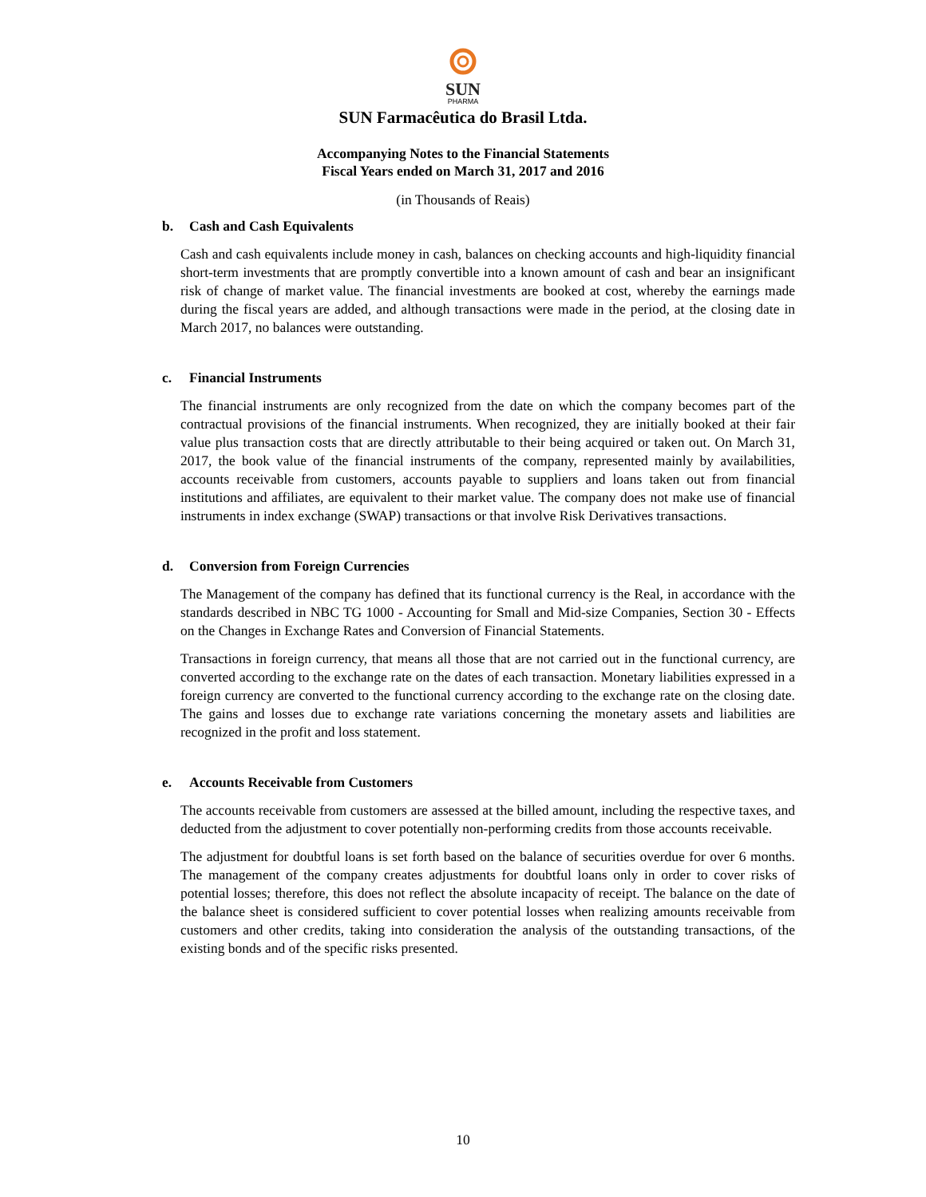SUN
PHARMA
SUN Farmacêutica do Brasil Ltda.
Accompanying Notes to the Financial Statements
Fiscal Years ended on March 31, 2017 and 2016
(in Thousands of Reais)
b. Cash and Cash Equivalents
Cash and cash equivalents include money in cash, balances on checking accounts and high-liquidity financial short-term investments that are promptly convertible into a known amount of cash and bear an insignificant risk of change of market value. The financial investments are booked at cost, whereby the earnings made during the fiscal years are added, and although transactions were made in the period, at the closing date in March 2017, no balances were outstanding.
c. Financial Instruments
The financial instruments are only recognized from the date on which the company becomes part of the contractual provisions of the financial instruments. When recognized, they are initially booked at their fair value plus transaction costs that are directly attributable to their being acquired or taken out. On March 31, 2017, the book value of the financial instruments of the company, represented mainly by availabilities, accounts receivable from customers, accounts payable to suppliers and loans taken out from financial institutions and affiliates, are equivalent to their market value. The company does not make use of financial instruments in index exchange (SWAP) transactions or that involve Risk Derivatives transactions.
d. Conversion from Foreign Currencies
The Management of the company has defined that its functional currency is the Real, in accordance with the standards described in NBC TG 1000 - Accounting for Small and Mid-size Companies, Section 30 - Effects on the Changes in Exchange Rates and Conversion of Financial Statements.
Transactions in foreign currency, that means all those that are not carried out in the functional currency, are converted according to the exchange rate on the dates of each transaction. Monetary liabilities expressed in a foreign currency are converted to the functional currency according to the exchange rate on the closing date. The gains and losses due to exchange rate variations concerning the monetary assets and liabilities are recognized in the profit and loss statement.
e. Accounts Receivable from Customers
The accounts receivable from customers are assessed at the billed amount, including the respective taxes, and deducted from the adjustment to cover potentially non-performing credits from those accounts receivable.
The adjustment for doubtful loans is set forth based on the balance of securities overdue for over 6 months. The management of the company creates adjustments for doubtful loans only in order to cover risks of potential losses; therefore, this does not reflect the absolute incapacity of receipt. The balance on the date of the balance sheet is considered sufficient to cover potential losses when realizing amounts receivable from customers and other credits, taking into consideration the analysis of the outstanding transactions, of the existing bonds and of the specific risks presented.
10